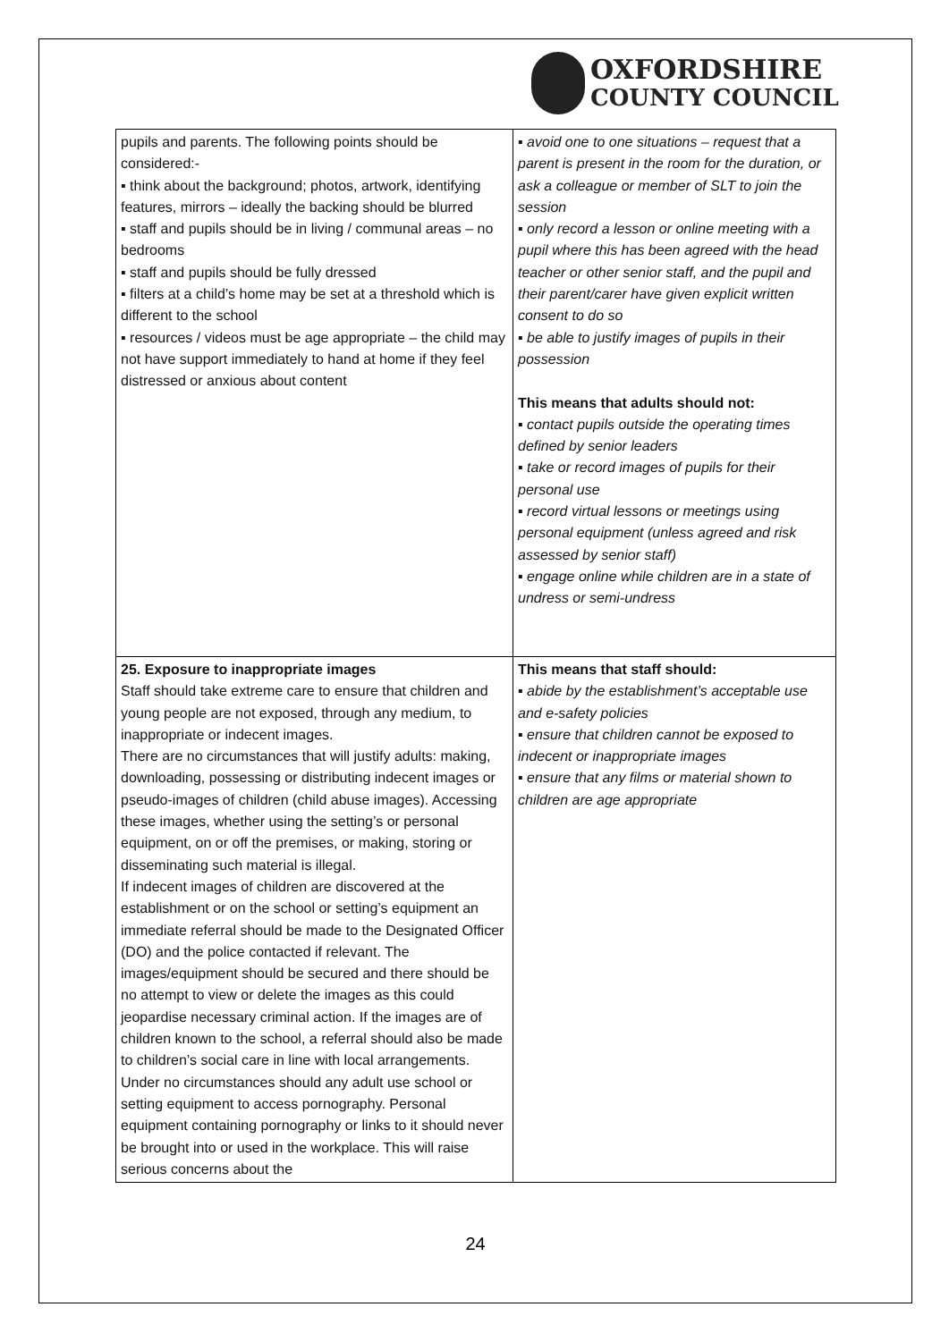OXFORDSHIRE
COUNTY COUNCIL
| pupils and parents. The following points should be considered:- ▪ think about the background; photos, artwork, identifying features, mirrors – ideally the backing should be blurred ▪ staff and pupils should be in living / communal areas – no bedrooms ▪ staff and pupils should be fully dressed ▪ filters at a child’s home may be set at a threshold which is different to the school ▪ resources / videos must be age appropriate – the child may not have support immediately to hand at home if they feel distressed or anxious about content | ▪ avoid one to one situations – request that a parent is present in the room for the duration, or ask a colleague or member of SLT to join the session ▪ only record a lesson or online meeting with a pupil where this has been agreed with the head teacher or other senior staff, and the pupil and their parent/carer have given explicit written consent to do so ▪ be able to justify images of pupils in their possession This means that adults should not: ▪ contact pupils outside the operating times defined by senior leaders ▪ take or record images of pupils for their personal use ▪ record virtual lessons or meetings using personal equipment (unless agreed and risk assessed by senior staff) ▪ engage online while children are in a state of undress or semi-undress |
| 25. Exposure to inappropriate images Staff should take extreme care to ensure that children and young people are not exposed, through any medium, to inappropriate or indecent images. There are no circumstances that will justify adults: making, downloading, possessing or distributing indecent images or pseudo-images of children (child abuse images). Accessing these images, whether using the setting’s or personal equipment, on or off the premises, or making, storing or disseminating such material is illegal. If indecent images of children are discovered at the establishment or on the school or setting’s equipment an immediate referral should be made to the Designated Officer (DO) and the police contacted if relevant. The images/equipment should be secured and there should be no attempt to view or delete the images as this could jeopardise necessary criminal action. If the images are of children known to the school, a referral should also be made to children’s social care in line with local arrangements. Under no circumstances should any adult use school or setting equipment to access pornography. Personal equipment containing pornography or links to it should never be brought into or used in the workplace. This will raise serious concerns about the | This means that staff should: ▪ abide by the establishment’s acceptable use and e-safety policies ▪ ensure that children cannot be exposed to indecent or inappropriate images ▪ ensure that any films or material shown to children are age appropriate |
24